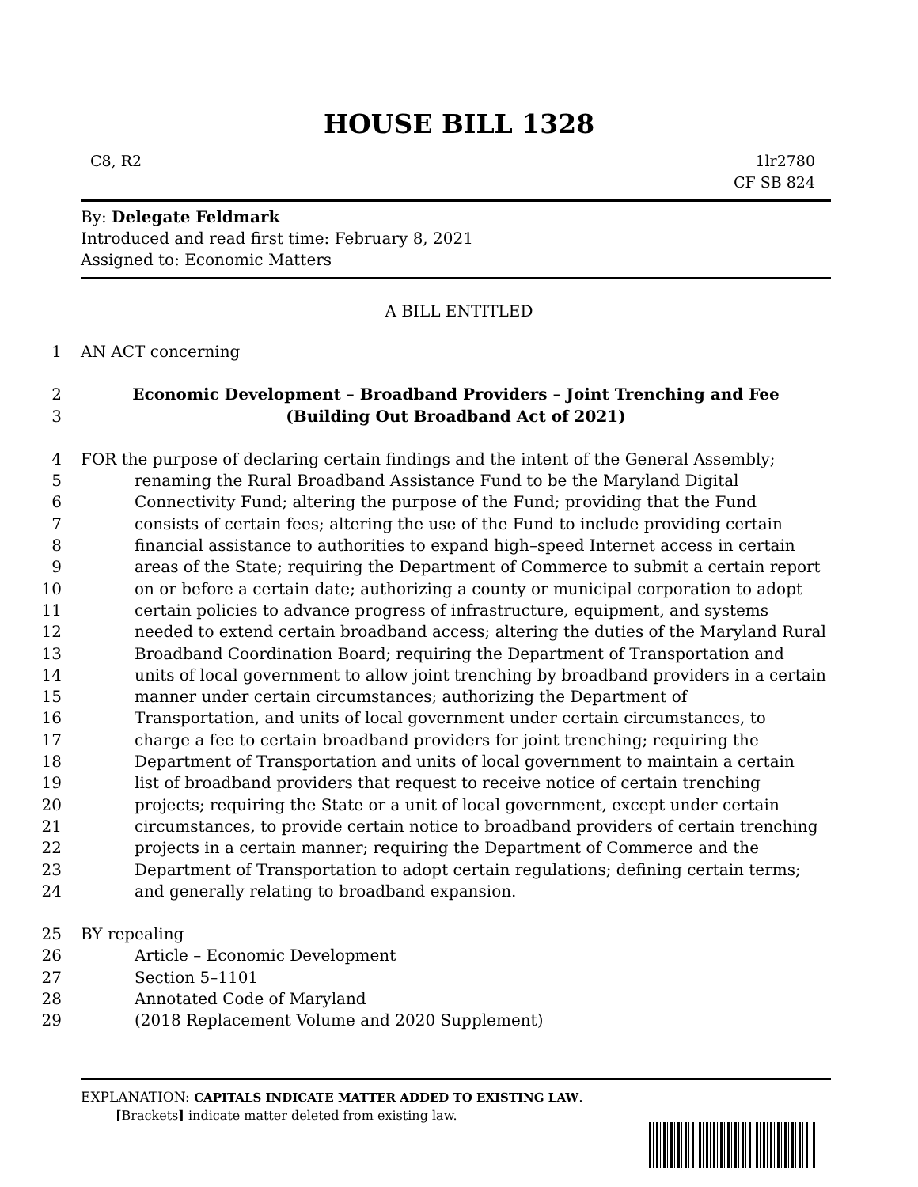HOUSE BILL 1328
C8, R2 1lr2780
CF SB 824
By: Delegate Feldmark
Introduced and read first time: February 8, 2021
Assigned to: Economic Matters
A BILL ENTITLED
1 AN ACT concerning
2 Economic Development – Broadband Providers – Joint Trenching and Fee
3 (Building Out Broadband Act of 2021)
4 FOR the purpose of declaring certain findings and the intent of the General Assembly;
5 renaming the Rural Broadband Assistance Fund to be the Maryland Digital
6 Connectivity Fund; altering the purpose of the Fund; providing that the Fund
7 consists of certain fees; altering the use of the Fund to include providing certain
8 financial assistance to authorities to expand high–speed Internet access in certain
9 areas of the State; requiring the Department of Commerce to submit a certain report
10 on or before a certain date; authorizing a county or municipal corporation to adopt
11 certain policies to advance progress of infrastructure, equipment, and systems
12 needed to extend certain broadband access; altering the duties of the Maryland Rural
13 Broadband Coordination Board; requiring the Department of Transportation and
14 units of local government to allow joint trenching by broadband providers in a certain
15 manner under certain circumstances; authorizing the Department of
16 Transportation, and units of local government under certain circumstances, to
17 charge a fee to certain broadband providers for joint trenching; requiring the
18 Department of Transportation and units of local government to maintain a certain
19 list of broadband providers that request to receive notice of certain trenching
20 projects; requiring the State or a unit of local government, except under certain
21 circumstances, to provide certain notice to broadband providers of certain trenching
22 projects in a certain manner; requiring the Department of Commerce and the
23 Department of Transportation to adopt certain regulations; defining certain terms;
24 and generally relating to broadband expansion.
25 BY repealing
26 Article – Economic Development
27 Section 5–1101
28 Annotated Code of Maryland
29 (2018 Replacement Volume and 2020 Supplement)
EXPLANATION: CAPITALS INDICATE MATTER ADDED TO EXISTING LAW.
[Brackets] indicate matter deleted from existing law.